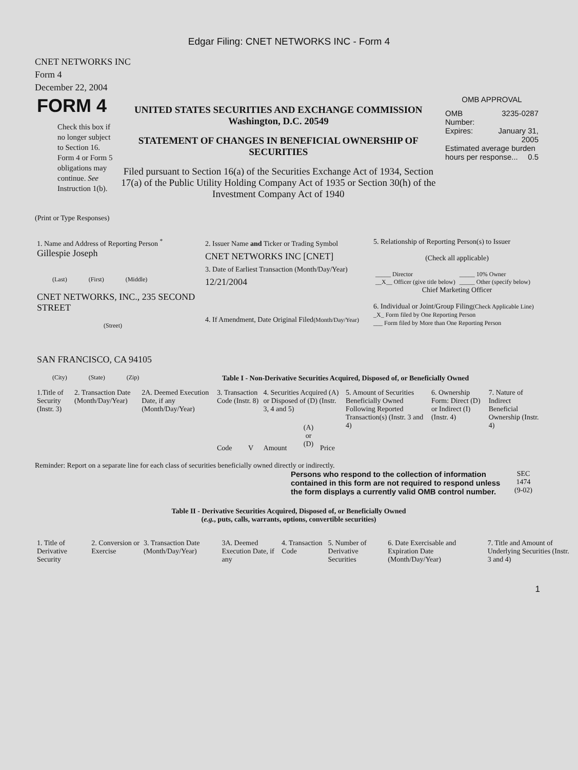Edgar Filing: CNET NETWORKS INC - Form 4
CNET NETWORKS INC
Form 4
December 22, 2004
| FORM 4 Check this box if no longer subject to Section 16. Form 4 or Form 5 obligations may continue. See Instruction 1(b). | UNITED STATES SECURITIES AND EXCHANGE COMMISSION Washington, D.C. 20549 STATEMENT OF CHANGES IN BENEFICIAL OWNERSHIP OF SECURITIES Filed pursuant to Section 16(a) of the Securities Exchange Act of 1934, Section 17(a) of the Public Utility Holding Company Act of 1935 or Section 30(h) of the Investment Company Act of 1940 | OMB APPROVAL / OMB Number: / 3235-0287 / / Expires: / January 31, 2005 / / Estimated average burden hours per response... 0.5 / / |
(Print or Type Responses)
| 1. Name and Address of Reporting Person <sup>*</sup> Gillespie Joseph (Last) (First) (Middle) CNET NETWORKS, INC., 235 SECOND STREET (Street) SAN FRANCISCO, CA 94105 (City) (State) (Zip) | 2. Issuer Name and Ticker or Trading Symbol CNET NETWORKS INC [CNET] 3. Date of Earliest Transaction (Month/Day/Year) 12/21/2004 4. If Amendment, Date Original Filed (Month/Day/Year) | 5. Relationship of Reporting Person(s) to Issuer (Check all applicable) / _____ Director / _____ 10% Owner / / __X__ Officer (give title below) / _____ Other (specify below) / Chief Marketing Officer 6. Individual or Joint/Group Filing (Check Applicable Line) _X_ Form filed by One Reporting Person ___ Form filed by More than One Reporting Person |
Table I - Non-Derivative Securities Acquired, Disposed of, or Beneficially Owned
| 1.Title of Security (Instr. 3) | 2. Transaction Date (Month/Day/Year) | 2A. Deemed Execution Date, if any (Month/Day/Year) | 3. Transaction Code (Instr. 8) | | 4. Securities Acquired (A) or Disposed of (D) (Instr. 3, 4 and 5) | | | 5. Amount of Securities Beneficially Owned Following Reported Transaction(s) (Instr. 3 and 4) | 6. Ownership Form: Direct (D) or Indirect (I) (Instr. 4) | 7. Nature of Indirect Beneficial Ownership (Instr. 4) |
| | | | Code | V | Amount | (A) or (D) | Price | | | |
Reminder: Report on a separate line for each class of securities beneficially owned directly or indirectly.
| Persons who respond to the collection of information contained in this form are not required to respond unless the form displays a currently valid OMB control number. | SEC 1474 (9-02) |
Table II - Derivative Securities Acquired, Disposed of, or Beneficially Owned
(e.g., puts, calls, warrants, options, convertible securities)
| 1. Title of Derivative Security | 2. Conversion or Exercise | 3. Transaction Date (Month/Day/Year) | 3A. Deemed Execution Date, if any | 4. Transaction Code | 5. Number of Derivative Securities | 6. Date Exercisable and Expiration Date (Month/Day/Year) | 7. Title and Amount of Underlying Securities (Instr. 3 and 4) |
1